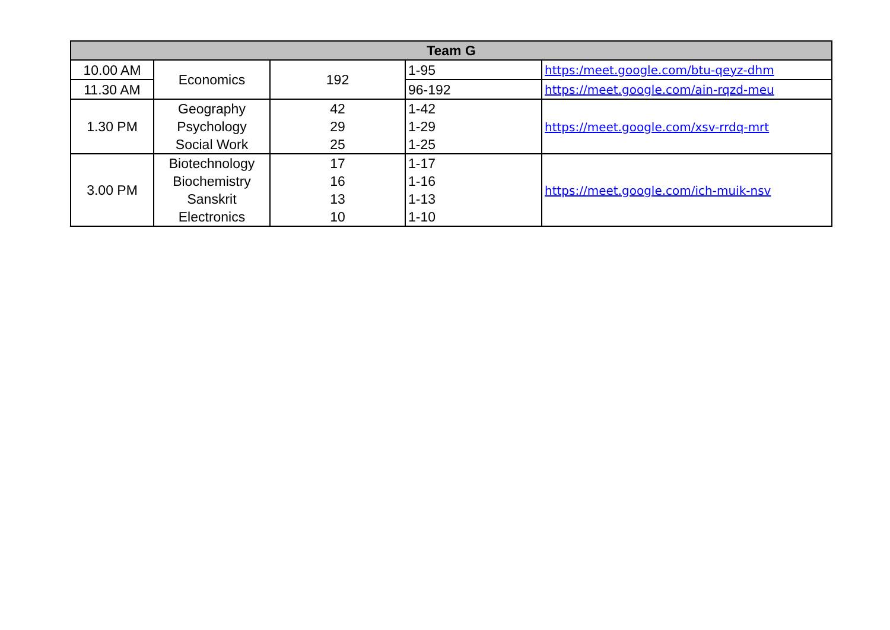| Team G | | | | |
| --- | --- | --- | --- | --- |
| 10.00 AM | Economics | 192 | 1-95 | https:/meet.google.com/btu-qeyz-dhm |
| 11.30 AM | | | 96-192 | https://meet.google.com/ain-rqzd-meu |
| 1.30 PM | Geography Psychology Social Work | 42 29 25 | 1-42 1-29 1-25 | https://meet.google.com/xsv-rrdq-mrt |
| 3.00 PM | Biotechnology Biochemistry Sanskrit Electronics | 17 16 13 10 | 1-17 1-16 1-13 1-10 | https://meet.google.com/ich-muik-nsv |